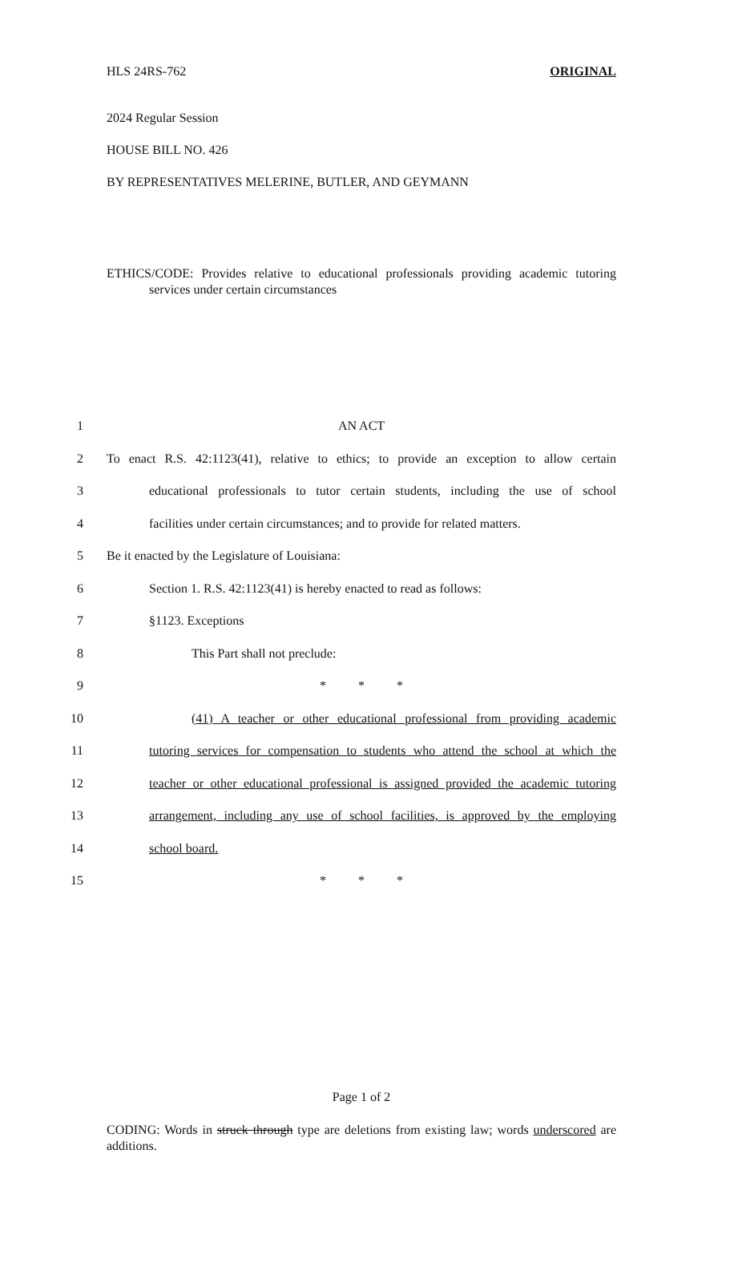HLS 24RS-762 ORIGINAL
2024 Regular Session
HOUSE BILL NO. 426
BY REPRESENTATIVES MELERINE, BUTLER, AND GEYMANN
ETHICS/CODE: Provides relative to educational professionals providing academic tutoring services under certain circumstances
1 AN ACT
2 To enact R.S. 42:1123(41), relative to ethics; to provide an exception to allow certain
3 educational professionals to tutor certain students, including the use of school
4 facilities under certain circumstances; and to provide for related matters.
5 Be it enacted by the Legislature of Louisiana:
6 Section 1. R.S. 42:1123(41) is hereby enacted to read as follows:
7 §1123. Exceptions
8 This Part shall not preclude:
9 * * *
10 (41) A teacher or other educational professional from providing academic
11 tutoring services for compensation to students who attend the school at which the
12 teacher or other educational professional is assigned provided the academic tutoring
13 arrangement, including any use of school facilities, is approved by the employing
14 school board.
15 * * *
Page 1 of 2
CODING: Words in struck through type are deletions from existing law; words underscored are additions.